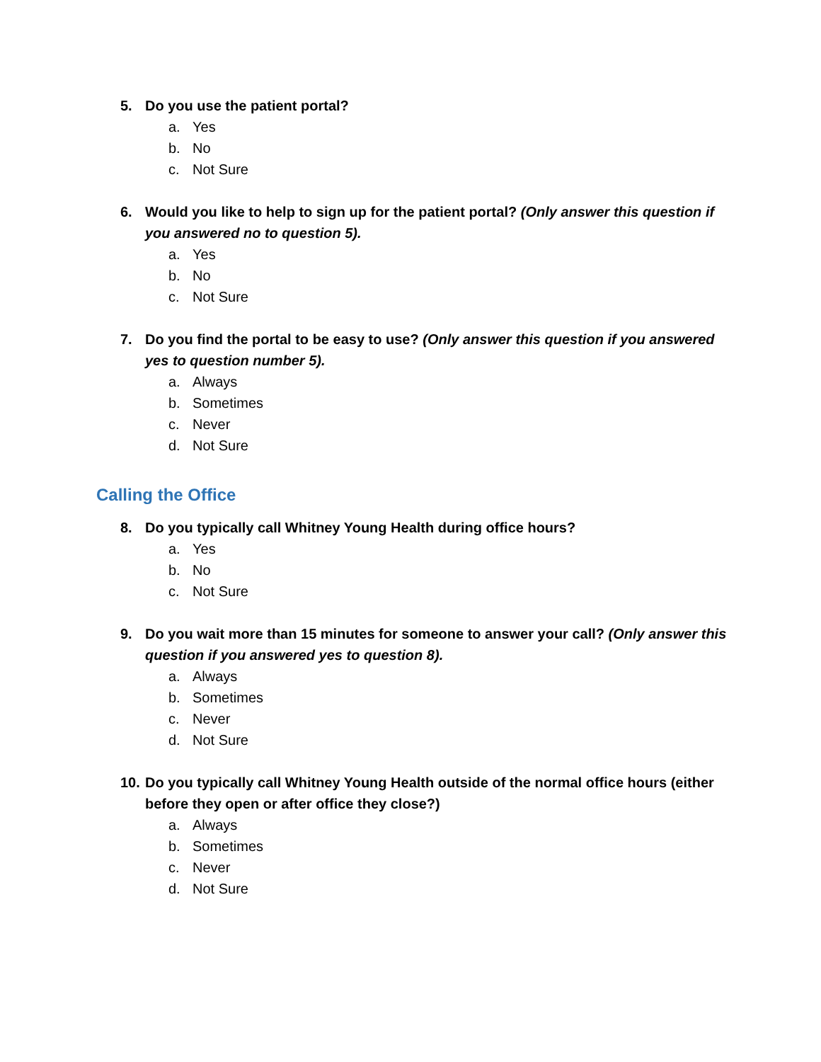5. Do you use the patient portal?
a. Yes
b. No
c. Not Sure
6. Would you like to help to sign up for the patient portal? (Only answer this question if you answered no to question 5).
a. Yes
b. No
c. Not Sure
7. Do you find the portal to be easy to use? (Only answer this question if you answered yes to question number 5).
a. Always
b. Sometimes
c. Never
d. Not Sure
Calling the Office
8. Do you typically call Whitney Young Health during office hours?
a. Yes
b. No
c. Not Sure
9. Do you wait more than 15 minutes for someone to answer your call? (Only answer this question if you answered yes to question 8).
a. Always
b. Sometimes
c. Never
d. Not Sure
10. Do you typically call Whitney Young Health outside of the normal office hours (either before they open or after office they close?)
a. Always
b. Sometimes
c. Never
d. Not Sure